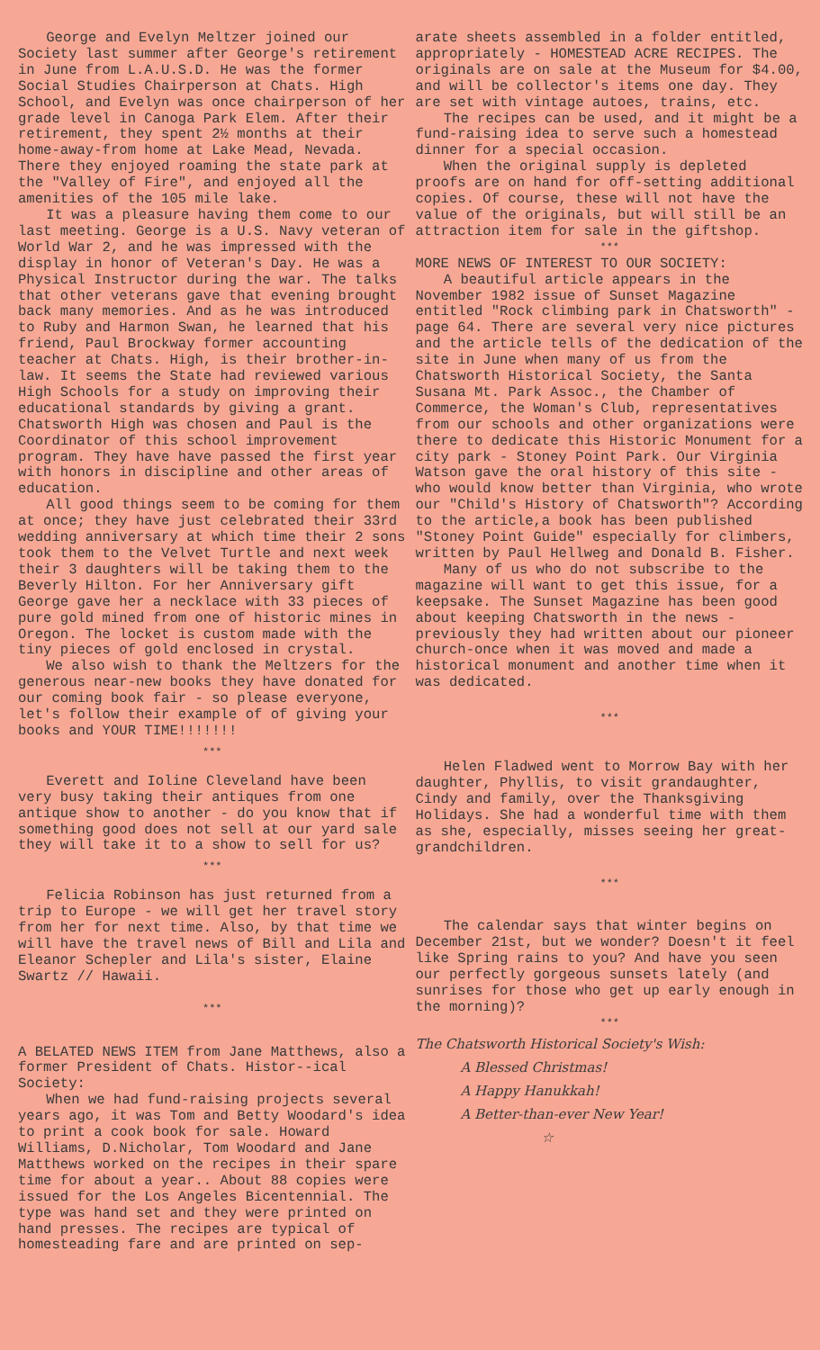George and Evelyn Meltzer joined our Society last summer after George's retirement in June from L.A.U.S.D. He was the former Social Studies Chairperson at Chats. High School, and Evelyn was once chairperson of her grade level in Canoga Park Elem. After their retirement, they spent 2½ months at their home-away-from home at Lake Mead, Nevada. There they enjoyed roaming the state park at the "Valley of Fire", and enjoyed all the amenities of the 105 mile lake.
It was a pleasure having them come to our last meeting. George is a U.S. Navy veteran of World War 2, and he was impressed with the display in honor of Veteran's Day. He was a Physical Instructor during the war. The talks that other veterans gave that evening brought back many memories. And as he was introduced to Ruby and Harmon Swan, he learned that his friend, Paul Brockway former accounting teacher at Chats. High, is their brother-in-law. It seems the State had reviewed various High Schools for a study on improving their educational standards by giving a grant. Chatsworth High was chosen and Paul is the Coordinator of this school improvement program. They have have passed the first year with honors in discipline and other areas of education.
All good things seem to be coming for them at once; they have just celebrated their 33rd wedding anniversary at which time their 2 sons took them to the Velvet Turtle and next week their 3 daughters will be taking them to the Beverly Hilton. For her Anniversary gift George gave her a necklace with 33 pieces of pure gold mined from one of historic mines in Oregon. The locket is custom made with the tiny pieces of gold enclosed in crystal.
We also wish to thank the Meltzers for the generous near-new books they have donated for our coming book fair - so please everyone, let's follow their example of of giving your books and YOUR TIME!!!!!!!
***
Everett and Ioline Cleveland have been very busy taking their antiques from one antique show to another - do you know that if something good does not sell at our yard sale they will take it to a show to sell for us?
***
Felicia Robinson has just returned from a trip to Europe - we will get her travel story from her for next time. Also, by that time we will have the travel news of Bill and Lila and Eleanor Schepler and Lila's sister, Elaine Swartz // Hawaii.
***
A BELATED NEWS ITEM from Jane Matthews, also a former President of Chats. Histor--ical Society:
When we had fund-raising projects several years ago, it was Tom and Betty Woodard's idea to print a cook book for sale. Howard Williams, D.Nicholar, Tom Woodard and Jane Matthews worked on the recipes in their spare time for about a year.. About 88 copies were issued for the Los Angeles Bicentennial. The type was hand set and they were printed on hand presses. The recipes are typical of homesteading fare and are printed on sep-
arate sheets assembled in a folder entitled, appropriately - HOMESTEAD ACRE RECIPES. The originals are on sale at the Museum for $4.00, and will be collector's items one day. They are set with vintage autoes, trains, etc.
The recipes can be used, and it might be a fund-raising idea to serve such a homestead dinner for a special occasion.
When the original supply is depleted proofs are on hand for off-setting additional copies. Of course, these will not have the value of the originals, but will still be an attraction item for sale in the giftshop.
***
MORE NEWS OF INTEREST TO OUR SOCIETY:
A beautiful article appears in the November 1982 issue of Sunset Magazine entitled "Rock climbing park in Chatsworth" - page 64. There are several very nice pictures and the article tells of the dedication of the site in June when many of us from the Chatsworth Historical Society, the Santa Susana Mt. Park Assoc., the Chamber of Commerce, the Woman's Club, representatives from our schools and other organizations were there to dedicate this Historic Monument for a city park - Stoney Point Park. Our Virginia Watson gave the oral history of this site - who would know better than Virginia, who wrote our "Child's History of Chatsworth"? According to the article,a book has been published "Stoney Point Guide" especially for climbers, written by Paul Hellweg and Donald B. Fisher.
Many of us who do not subscribe to the magazine will want to get this issue, for a keepsake. The Sunset Magazine has been good about keeping Chatsworth in the news - previously they had written about our pioneer church-once when it was moved and made a historical monument and another time when it was dedicated.
***
Helen Fladwed went to Morrow Bay with her daughter, Phyllis, to visit grandaughter, Cindy and family, over the Thanksgiving Holidays. She had a wonderful time with them as she, especially, misses seeing her great-grandchildren.
***
The calendar says that winter begins on December 21st, but we wonder? Doesn't it feel like Spring rains to you? And have you seen our perfectly gorgeous sunsets lately (and sunrises for those who get up early enough in the morning)?
***
The Chatsworth Historical Society's Wish:
A Blessed Christmas!
A Happy Hanukkah!
A Better-than-ever New Year!
☆